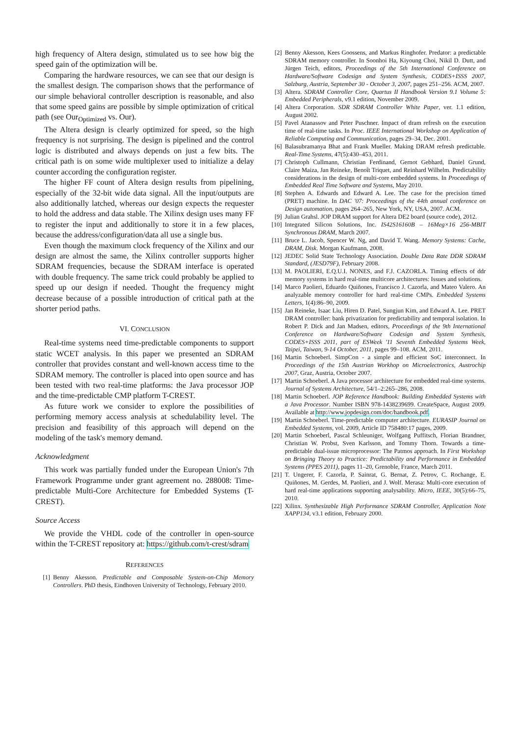high frequency of Altera design, stimulated us to see how big the speed gain of the optimization will be.
Comparing the hardware resources, we can see that our design is the smallest design. The comparison shows that the performance of our simple behavioral controller description is reasonable, and also that some speed gains are possible by simple optimization of critical path (see Our<sub>Optimized</sub> vs. Our).
The Altera design is clearly optimized for speed, so the high frequency is not surprising. The design is pipelined and the control logic is distributed and always depends on just a few bits. The critical path is on some wide multiplexer used to initialize a delay counter according the configuration register.
The higher FF count of Altera design results from pipelining, especially of the 32-bit wide data signal. All the input/outputs are also additionally latched, whereas our design expects the requester to hold the address and data stable. The Xilinx design uses many FF to register the input and additionally to store it in a few places, because the address/configuration/data all use a single bus.
Even though the maximum clock frequency of the Xilinx and our design are almost the same, the Xilinx controller supports higher SDRAM frequencies, because the SDRAM interface is operated with double frequency. The same trick could probably be applied to speed up our design if needed. Thought the frequency might decrease because of a possible introduction of critical path at the shorter period paths.
VI. CONCLUSION
Real-time systems need time-predictable components to support static WCET analysis. In this paper we presented an SDRAM controller that provides constant and well-known access time to the SDRAM memory. The controller is placed into open source and has been tested with two real-time platforms: the Java processor JOP and the time-predictable CMP platform T-CREST.
As future work we consider to explore the possibilities of performing memory access analysis at schedulability level. The precision and feasibility of this approach will depend on the modeling of the task's memory demand.
Acknowledgment
This work was partially funded under the European Union's 7th Framework Programme under grant agreement no. 288008: Time-predictable Multi-Core Architecture for Embedded Systems (T-CREST).
Source Access
We provide the VHDL code of the controller in open-source within the T-CREST repository at: https://github.com/t-crest/sdram
REFERENCES
[1] Benny Akesson. Predictable and Composable System-on-Chip Memory Controllers. PhD thesis, Eindhoven University of Technology, February 2010.
[2] Benny Akesson, Kees Goossens, and Markus Ringhofer. Predator: a predictable SDRAM memory controller. In Soonhoi Ha, Kiyoung Choi, Nikil D. Dutt, and Jürgen Teich, editors, Proceedings of the 5th International Conference on Hardware/Software Codesign and System Synthesis, CODES+ISSS 2007, Salzburg, Austria, September 30 - October 3, 2007, pages 251–256. ACM, 2007.
[3] Altera. SDRAM Controller Core, Quartus II Handbook Version 9.1 Volume 5: Embedded Peripherals, v9.1 edition, November 2009.
[4] Altera Corporation. SDR SDRAM Controller White Paper, ver. 1.1 edition, August 2002.
[5] Pavel Atanassov and Peter Puschner. Impact of dram refresh on the execution time of real-time tasks. In Proc. IEEE International Workshop on Application of Reliable Computing and Communication, pages 29–34, Dec. 2001.
[6] Balasubramanya Bhat and Frank Mueller. Making DRAM refresh predictable. Real-Time Systems, 47(5):430–453, 2011.
[7] Christoph Cullmann, Christian Ferdinand, Gernot Gebhard, Daniel Grund, Claire Maiza, Jan Reineke, Benoît Triquet, and Reinhard Wilhelm. Predictability considerations in the design of multi-core embedded systems. In Proceedings of Embedded Real Time Software and Systems, May 2010.
[8] Stephen A. Edwards and Edward A. Lee. The case for the precision timed (PRET) machine. In DAC '07: Proceedings of the 44th annual conference on Design automation, pages 264–265, New York, NY, USA, 2007. ACM.
[9] Julian Grahsl. JOP DRAM support for Altera DE2 board (source code), 2012.
[10] Integrated Silicon Solutions, Inc. IS42S16160B – 16Meg×16 256-MBIT Synchronous DRAM, March 2007.
[11] Bruce L. Jacob, Spencer W. Ng, and David T. Wang. Memory Systems: Cache, DRAM, Disk. Morgan Kaufmann, 2008.
[12] JEDEC Solid State Technology Association. Double Data Rate DDR SDRAM Standard, (JESD79F), February 2008.
[13] M. PAOLIERI, E.Q.U.I. NONES, and F.J. CAZORLA. Timing effects of ddr memory systems in hard real-time multicore architectures: Issues and solutions.
[14] Marco Paolieri, Eduardo Quiñones, Francisco J. Cazorla, and Mateo Valero. An analyzable memory controller for hard real-time CMPs. Embedded Systems Letters, 1(4):86–90, 2009.
[15] Jan Reineke, Isaac Liu, Hiren D. Patel, Sungjun Kim, and Edward A. Lee. PRET DRAM controller: bank privatization for predictability and temporal isolation. In Robert P. Dick and Jan Madsen, editors, Proceedings of the 9th International Conference on Hardware/Software Codesign and System Synthesis, CODES+ISSS 2011, part of ESWeek '11 Seventh Embedded Systems Week, Taipei, Taiwan, 9-14 October, 2011, pages 99–108. ACM, 2011.
[16] Martin Schoeberl. SimpCon - a simple and efficient SoC interconnect. In Proceedings of the 15th Austrian Workhop on Microelectronics, Austrochip 2007, Graz, Austria, October 2007.
[17] Martin Schoeberl. A Java processor architecture for embedded real-time systems. Journal of Systems Architecture, 54/1–2:265–286, 2008.
[18] Martin Schoeberl. JOP Reference Handbook: Building Embedded Systems with a Java Processor. Number ISBN 978-1438239699. CreateSpace, August 2009. Available at http://www.jopdesign.com/doc/handbook.pdf.
[19] Martin Schoeberl. Time-predictable computer architecture. EURASIP Journal on Embedded Systems, vol. 2009, Article ID 758480:17 pages, 2009.
[20] Martin Schoeberl, Pascal Schleuniger, Wolfgang Puffitsch, Florian Brandner, Christian W. Probst, Sven Karlsson, and Tommy Thorn. Towards a time-predictable dual-issue microprocessor: The Patmos approach. In First Workshop on Bringing Theory to Practice: Predictability and Performance in Embedded Systems (PPES 2011), pages 11–20, Grenoble, France, March 2011.
[21] T. Ungerer, F. Cazorla, P. Sainrat, G. Bernat, Z. Petrov, C. Rochange, E. Quiñones, M. Gerdes, M. Paolieri, and J. Wolf. Merasa: Multi-core execution of hard real-time applications supporting analysability. Micro, IEEE, 30(5):66–75, 2010.
[22] Xilinx. Synthesizable High Performance SDRAM Controller, Application Note XAPP134, v3.1 edition, February 2000.